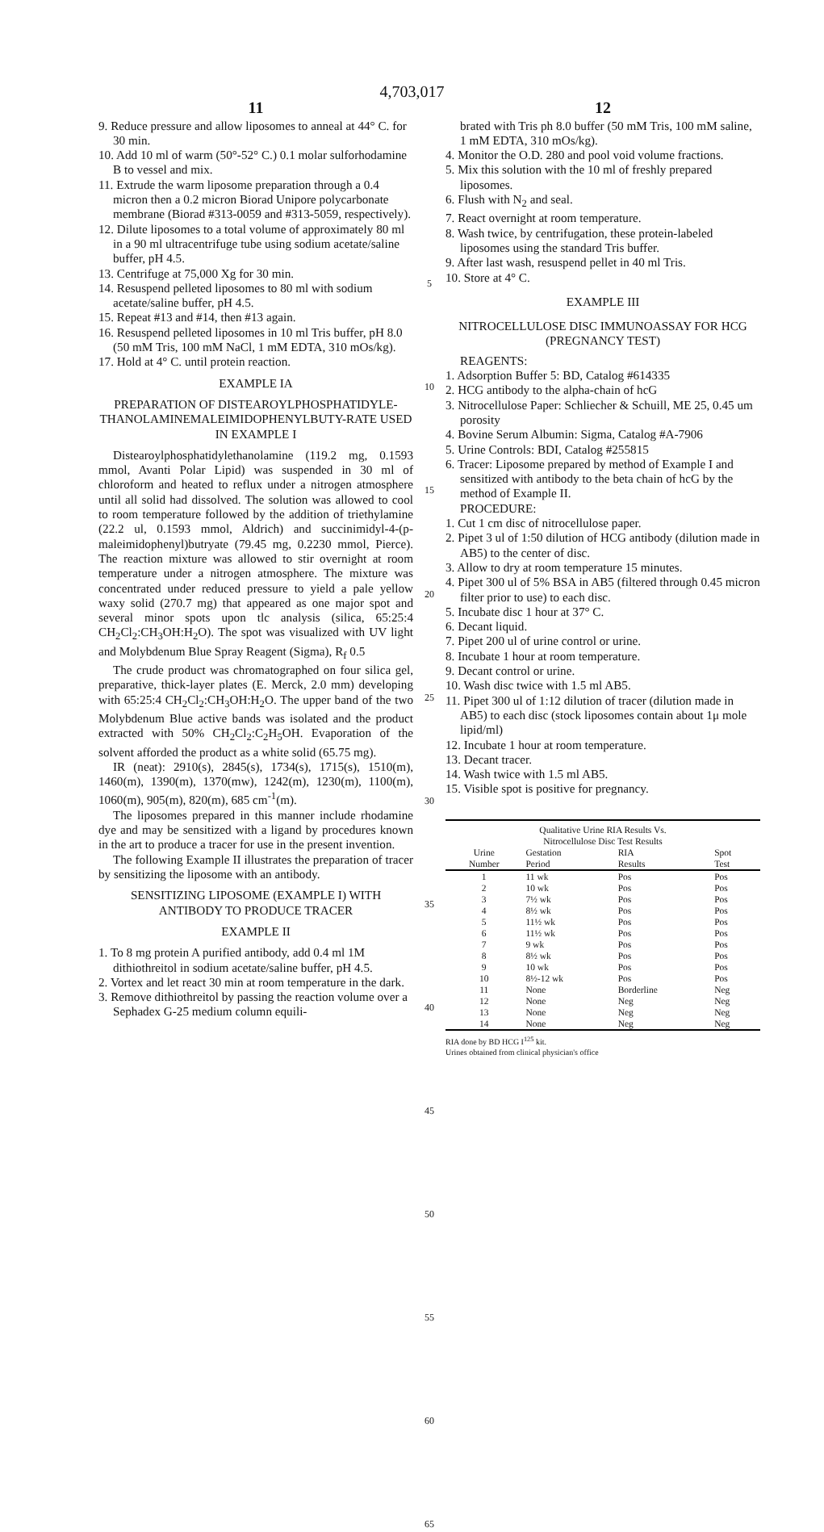4,703,017
11
9. Reduce pressure and allow liposomes to anneal at 44° C. for 30 min.
10. Add 10 ml of warm (50°-52° C.) 0.1 molar sulforhodamine B to vessel and mix.
11. Extrude the warm liposome preparation through a 0.4 micron then a 0.2 micron Biorad Unipore polycarbonate membrane (Biorad #313-0059 and #313-5059, respectively).
12. Dilute liposomes to a total volume of approximately 80 ml in a 90 ml ultracentrifuge tube using sodium acetate/saline buffer, pH 4.5.
13. Centrifuge at 75,000 Xg for 30 min.
14. Resuspend pelleted liposomes to 80 ml with sodium acetate/saline buffer, pH 4.5.
15. Repeat #13 and #14, then #13 again.
16. Resuspend pelleted liposomes in 10 ml Tris buffer, pH 8.0 (50 mM Tris, 100 mM NaCl, 1 mM EDTA, 310 mOs/kg).
17. Hold at 4° C. until protein reaction.
EXAMPLE IA
PREPARATION OF DISTEAROYLPHOSPHATIDYLE-THANOLAMINEMALEIMIDOPHENYLBUTY-RATE USED IN EXAMPLE I
Distearoylphosphatidylethanolamine (119.2 mg, 0.1593 mmol, Avanti Polar Lipid) was suspended in 30 ml of chloroform and heated to reflux under a nitrogen atmosphere until all solid had dissolved. The solution was allowed to cool to room temperature followed by the addition of triethylamine (22.2 ul, 0.1593 mmol, Aldrich) and succinimidyl-4-(p-maleimidophenyl)butryate (79.45 mg, 0.2230 mmol, Pierce). The reaction mixture was allowed to stir overnight at room temperature under a nitrogen atmosphere. The mixture was concentrated under reduced pressure to yield a pale yellow waxy solid (270.7 mg) that appeared as one major spot and several minor spots upon tlc analysis (silica, 65:25:4 CH<sub>2</sub>Cl<sub>2</sub>:CH<sub>3</sub>OH:H<sub>2</sub>O). The spot was visualized with UV light and Molybdenum Blue Spray Reagent (Sigma), R<sub>f</sub> 0.5
The crude product was chromatographed on four silica gel, preparative, thick-layer plates (E. Merck, 2.0 mm) developing with 65:25:4 CH<sub>2</sub>Cl<sub>2</sub>:CH<sub>3</sub>OH:H<sub>2</sub>O. The upper band of the two Molybdenum Blue active bands was isolated and the product extracted with 50% CH<sub>2</sub>Cl<sub>2</sub>:C<sub>2</sub>H<sub>5</sub>OH. Evaporation of the solvent afforded the product as a white solid (65.75 mg).
IR (neat): 2910(s), 2845(s), 1734(s), 1715(s), 1510(m), 1460(m), 1390(m), 1370(mw), 1242(m), 1230(m), 1100(m), 1060(m), 905(m), 820(m), 685 cm<sup>-1</sup>(m).
The liposomes prepared in this manner include rhodamine dye and may be sensitized with a ligand by procedures known in the art to produce a tracer for use in the present invention.
The following Example II illustrates the preparation of tracer by sensitizing the liposome with an antibody.
SENSITIZING LIPOSOME (EXAMPLE I) WITH ANTIBODY TO PRODUCE TRACER
EXAMPLE II
1. To 8 mg protein A purified antibody, add 0.4 ml 1M dithiothreitol in sodium acetate/saline buffer, pH 4.5.
2. Vortex and let react 30 min at room temperature in the dark.
3. Remove dithiothreitol by passing the reaction volume over a Sephadex G-25 medium column equili-
5
10
15
20
25
30
35
40
45
50
55
60
65
12
brated with Tris ph 8.0 buffer (50 mM Tris, 100 mM saline, 1 mM EDTA, 310 mOs/kg).
4. Monitor the O.D. 280 and pool void volume fractions.
5. Mix this solution with the 10 ml of freshly prepared liposomes.
6. Flush with N<sub>2</sub> and seal.
7. React overnight at room temperature.
8. Wash twice, by centrifugation, these protein-labeled liposomes using the standard Tris buffer.
9. After last wash, resuspend pellet in 40 ml Tris.
10. Store at 4° C.
EXAMPLE III
NITROCELLULOSE DISC IMMUNOASSAY FOR HCG (PREGNANCY TEST)
REAGENTS:
1. Adsorption Buffer 5: BD, Catalog #614335
2. HCG antibody to the alpha-chain of hcG
3. Nitrocellulose Paper: Schliecher & Schuill, ME 25, 0.45 um porosity
4. Bovine Serum Albumin: Sigma, Catalog #A-7906
5. Urine Controls: BDI, Catalog #255815
6. Tracer: Liposome prepared by method of Example I and sensitized with antibody to the beta chain of hcG by the method of Example II.
PROCEDURE:
1. Cut 1 cm disc of nitrocellulose paper.
2. Pipet 3 ul of 1:50 dilution of HCG antibody (dilution made in AB5) to the center of disc.
3. Allow to dry at room temperature 15 minutes.
4. Pipet 300 ul of 5% BSA in AB5 (filtered through 0.45 micron filter prior to use) to each disc.
5. Incubate disc 1 hour at 37° C.
6. Decant liquid.
7. Pipet 200 ul of urine control or urine.
8. Incubate 1 hour at room temperature.
9. Decant control or urine.
10. Wash disc twice with 1.5 ml AB5.
11. Pipet 300 ul of 1:12 dilution of tracer (dilution made in AB5) to each disc (stock liposomes contain about 1μ mole lipid/ml)
12. Incubate 1 hour at room temperature.
13. Decant tracer.
14. Wash twice with 1.5 ml AB5.
15. Visible spot is positive for pregnancy.
| Qualitative Urine RIA Results Vs. Nitrocellulose Disc Test Results | | | |
| --- | --- | --- | --- |
| Urine Number | Gestation Period | RIA Results | Spot Test |
| 1 | 11 wk | Pos | Pos |
| 2 | 10 wk | Pos | Pos |
| 3 | 7½ wk | Pos | Pos |
| 4 | 8½ wk | Pos | Pos |
| 5 | 11½ wk | Pos | Pos |
| 6 | 11½ wk | Pos | Pos |
| 7 | 9 wk | Pos | Pos |
| 8 | 8½ wk | Pos | Pos |
| 9 | 10 wk | Pos | Pos |
| 10 | 8½-12 wk | Pos | Pos |
| 11 | None | Borderline | Neg |
| 12 | None | Neg | Neg |
| 13 | None | Neg | Neg |
| 14 | None | Neg | Neg |
RIA done by BD HCG I<sup>125</sup> kit.
Urines obtained from clinical physician's office